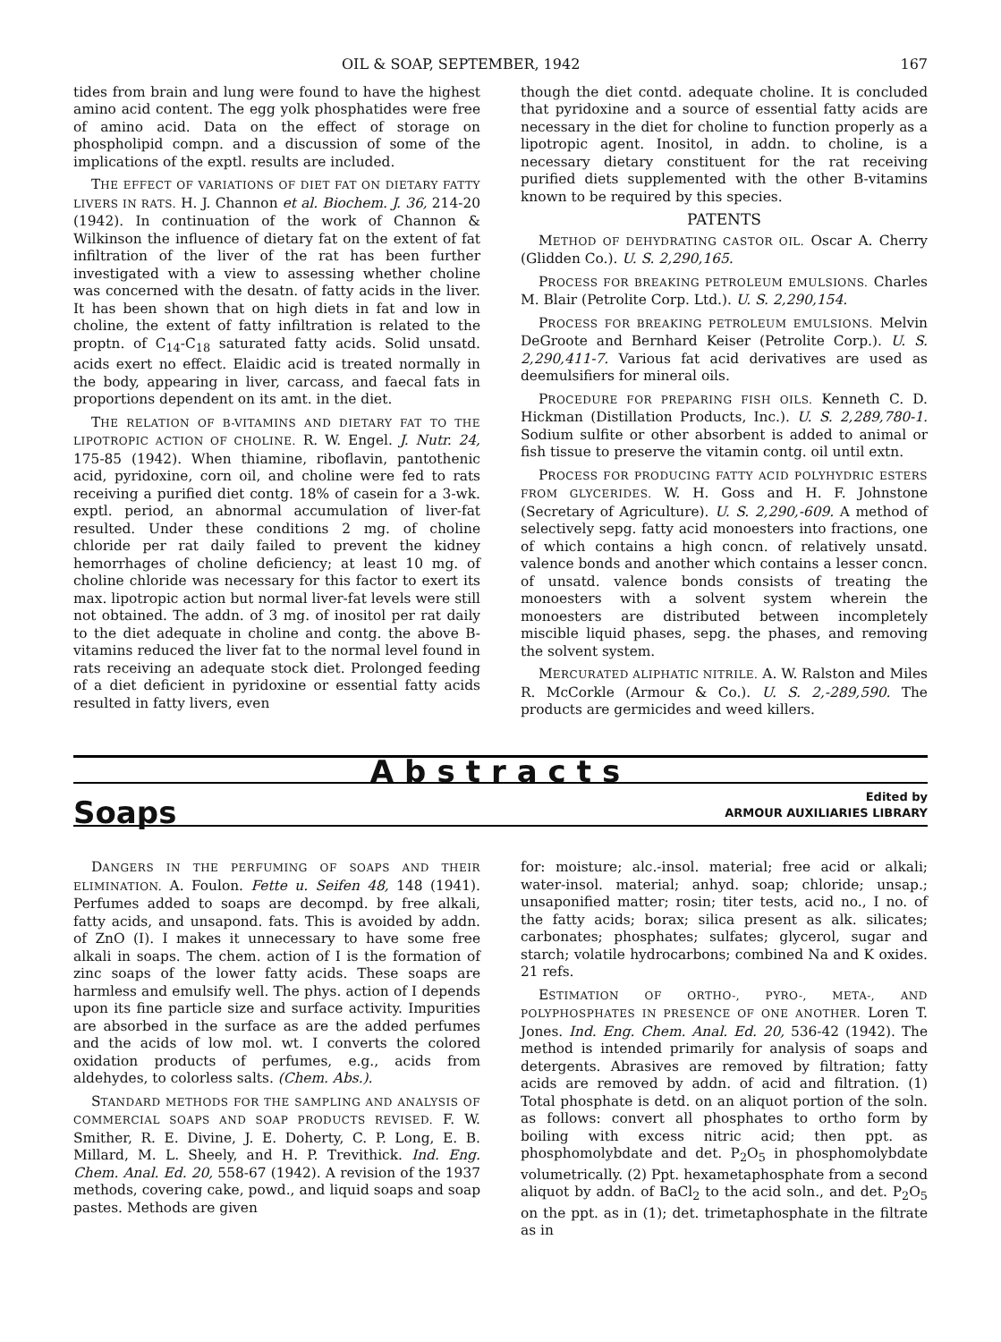OIL & SOAP, SEPTEMBER, 1942 167
tides from brain and lung were found to have the highest amino acid content. The egg yolk phosphatides were free of amino acid. Data on the effect of storage on phospholipid compn. and a discussion of some of the implications of the exptl. results are included.
THE EFFECT OF VARIATIONS OF DIET FAT ON DIETARY FATTY LIVERS IN RATS. H. J. Channon et al. Biochem. J. 36, 214-20 (1942). In continuation of the work of Channon & Wilkinson the influence of dietary fat on the extent of fat infiltration of the liver of the rat has been further investigated with a view to assessing whether choline was concerned with the desatn. of fatty acids in the liver. It has been shown that on high diets in fat and low in choline, the extent of fatty infiltration is related to the proptn. of C<sub>14</sub>-C<sub>18</sub> saturated fatty acids. Solid unsatd. acids exert no effect. Elaidic acid is treated normally in the body, appearing in liver, carcass, and faecal fats in proportions dependent on its amt. in the diet.
THE RELATION OF B-VITAMINS AND DIETARY FAT TO THE LIPOTROPIC ACTION OF CHOLINE. R. W. Engel. J. Nutr. 24, 175-85 (1942). When thiamine, riboflavin, pantothenic acid, pyridoxine, corn oil, and choline were fed to rats receiving a purified diet contg. 18% of casein for a 3-wk. exptl. period, an abnormal accumulation of liver-fat resulted. Under these conditions 2 mg. of choline chloride per rat daily failed to prevent the kidney hemorrhages of choline deficiency; at least 10 mg. of choline chloride was necessary for this factor to exert its max. lipotropic action but normal liver-fat levels were still not obtained. The addn. of 3 mg. of inositol per rat daily to the diet adequate in choline and contg. the above B-vitamins reduced the liver fat to the normal level found in rats receiving an adequate stock diet. Prolonged feeding of a diet deficient in pyridoxine or essential fatty acids resulted in fatty livers, even
though the diet contd. adequate choline. It is concluded that pyridoxine and a source of essential fatty acids are necessary in the diet for choline to function properly as a lipotropic agent. Inositol, in addn. to choline, is a necessary dietary constituent for the rat receiving purified diets supplemented with the other B-vitamins known to be required by this species.
PATENTS
METHOD OF DEHYDRATING CASTOR OIL. Oscar A. Cherry (Glidden Co.). U. S. 2,290,165.
PROCESS FOR BREAKING PETROLEUM EMULSIONS. Charles M. Blair (Petrolite Corp. Ltd.). U. S. 2,290,154.
PROCESS FOR BREAKING PETROLEUM EMULSIONS. Melvin DeGroote and Bernhard Keiser (Petrolite Corp.). U. S. 2,290,411-7. Various fat acid derivatives are used as deemulsifiers for mineral oils.
PROCEDURE FOR PREPARING FISH OILS. Kenneth C. D. Hickman (Distillation Products, Inc.). U. S. 2,289,780-1. Sodium sulfite or other absorbent is added to animal or fish tissue to preserve the vitamin contg. oil until extn.
PROCESS FOR PRODUCING FATTY ACID POLYHYDRIC ESTERS FROM GLYCERIDES. W. H. Goss and H. F. Johnstone (Secretary of Agriculture). U. S. 2,290,-609. A method of selectively sepg. fatty acid monoesters into fractions, one of which contains a high concn. of relatively unsatd. valence bonds and another which contains a lesser concn. of unsatd. valence bonds consists of treating the monoesters with a solvent system wherein the monoesters are distributed between incompletely miscible liquid phases, sepg. the phases, and removing the solvent system.
MERCURATED ALIPHATIC NITRILE. A. W. Ralston and Miles R. McCorkle (Armour & Co.). U. S. 2,-289,590. The products are germicides and weed killers.
Abstracts
Soaps Edited by
ARMOUR AUXILIARIES LIBRARY
DANGERS IN THE PERFUMING OF SOAPS AND THEIR ELIMINATION. A. Foulon. Fette u. Seifen 48, 148 (1941). Perfumes added to soaps are decompd. by free alkali, fatty acids, and unsapond. fats. This is avoided by addn. of ZnO (I). I makes it unnecessary to have some free alkali in soaps. The chem. action of I is the formation of zinc soaps of the lower fatty acids. These soaps are harmless and emulsify well. The phys. action of I depends upon its fine particle size and surface activity. Impurities are absorbed in the surface as are the added perfumes and the acids of low mol. wt. I converts the colored oxidation products of perfumes, e.g., acids from aldehydes, to colorless salts. (Chem. Abs.).
STANDARD METHODS FOR THE SAMPLING AND ANALYSIS OF COMMERCIAL SOAPS AND SOAP PRODUCTS REVISED. F. W. Smither, R. E. Divine, J. E. Doherty, C. P. Long, E. B. Millard, M. L. Sheely, and H. P. Trevithick. Ind. Eng. Chem. Anal. Ed. 20, 558-67 (1942). A revision of the 1937 methods, covering cake, powd., and liquid soaps and soap pastes. Methods are given
for: moisture; alc.-insol. material; free acid or alkali; water-insol. material; anhyd. soap; chloride; unsap.; unsaponified matter; rosin; titer tests, acid no., I no. of the fatty acids; borax; silica present as alk. silicates; carbonates; phosphates; sulfates; glycerol, sugar and starch; volatile hydrocarbons; combined Na and K oxides. 21 refs.
ESTIMATION OF ORTHO-, PYRO-, META-, AND POLYPHOSPHATES IN PRESENCE OF ONE ANOTHER. Loren T. Jones. Ind. Eng. Chem. Anal. Ed. 20, 536-42 (1942). The method is intended primarily for analysis of soaps and detergents. Abrasives are removed by filtration; fatty acids are removed by addn. of acid and filtration. (1) Total phosphate is detd. on an aliquot portion of the soln. as follows: convert all phosphates to ortho form by boiling with excess nitric acid; then ppt. as phosphomolybdate and det. P<sub>2</sub>O<sub>5</sub> in phosphomolybdate volumetrically. (2) Ppt. hexametaphosphate from a second aliquot by addn. of BaCl<sub>2</sub> to the acid soln., and det. P<sub>2</sub>O<sub>5</sub> on the ppt. as in (1); det. trimetaphosphate in the filtrate as in